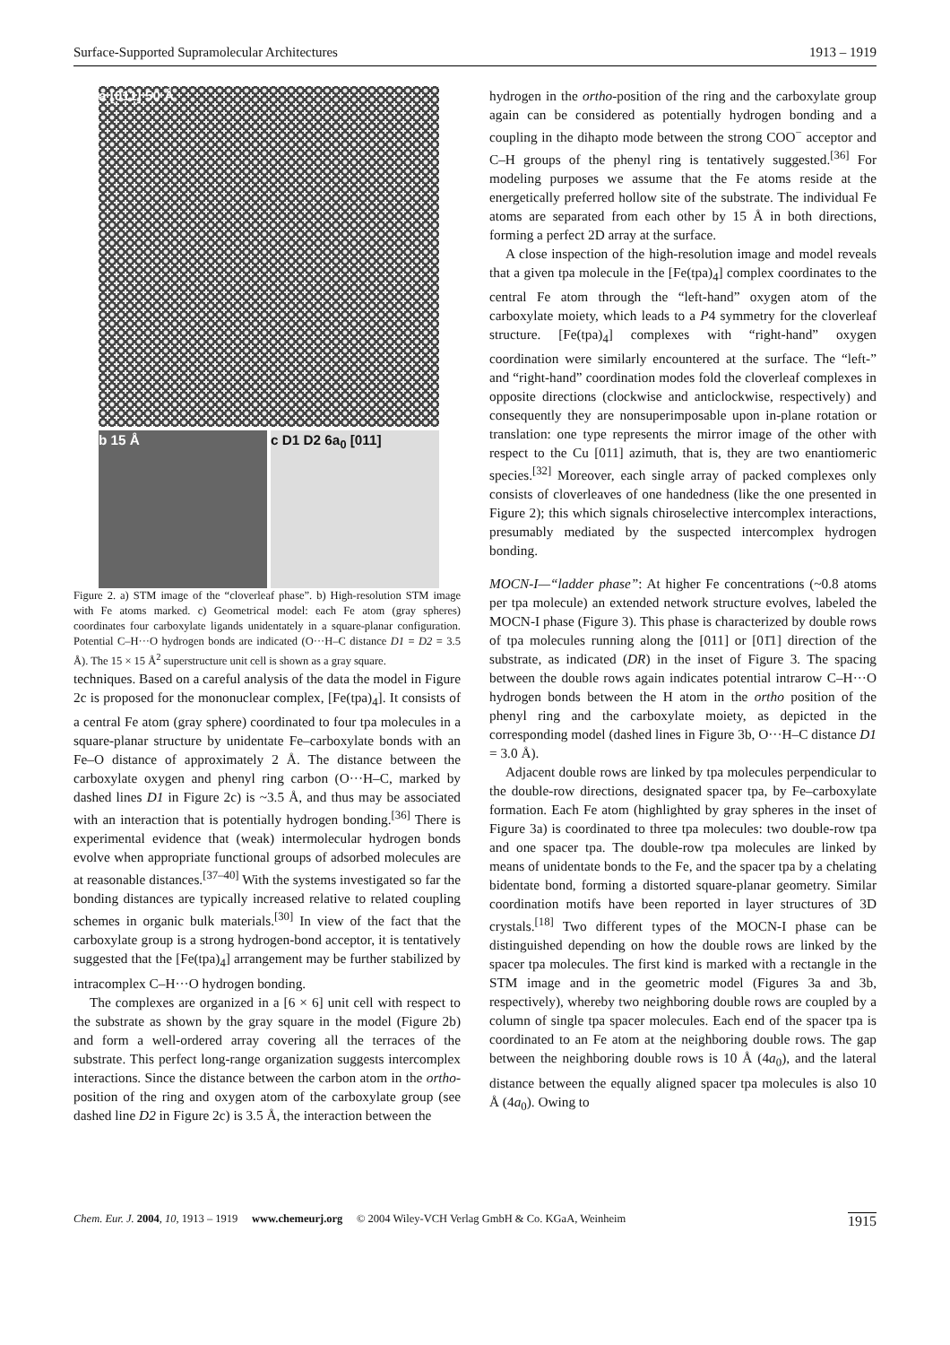Surface-Supported Supramolecular Architectures 1913 – 1919
a [011] 50 Å
b 15 Å c D1 D2 6a<sub>0</sub> [011]
Figure 2. a) STM image of the “cloverleaf phase”. b) High-resolution STM image with Fe atoms marked. c) Geometrical model: each Fe atom (gray spheres) coordinates four carboxylate ligands unidentately in a square-planar configuration. Potential C–H···O hydrogen bonds are indicated (O···H–C distance D1 = D2 = 3.5 Å). The 15 × 15 Å<sup>2</sup> superstructure unit cell is shown as a gray square.
techniques. Based on a careful analysis of the data the model in Figure 2c is proposed for the mononuclear complex, [Fe(tpa)<sub>4</sub>]. It consists of a central Fe atom (gray sphere) coordinated to four tpa molecules in a square-planar structure by unidentate Fe–carboxylate bonds with an Fe–O distance of approximately 2 Å. The distance between the carboxylate oxygen and phenyl ring carbon (O···H–C, marked by dashed lines D1 in Figure 2c) is ~3.5 Å, and thus may be associated with an interaction that is potentially hydrogen bonding.<sup>[36]</sup> There is experimental evidence that (weak) intermolecular hydrogen bonds evolve when appropriate functional groups of adsorbed molecules are at reasonable distances.<sup>[37–40]</sup> With the systems investigated so far the bonding distances are typically increased relative to related coupling schemes in organic bulk materials.<sup>[30]</sup> In view of the fact that the carboxylate group is a strong hydrogen-bond acceptor, it is tentatively suggested that the [Fe(tpa)<sub>4</sub>] arrangement may be further stabilized by intracomplex C–H···O hydrogen bonding.
The complexes are organized in a [6 × 6] unit cell with respect to the substrate as shown by the gray square in the model (Figure 2b) and form a well-ordered array covering all the terraces of the substrate. This perfect long-range organization suggests intercomplex interactions. Since the distance between the carbon atom in the ortho-position of the ring and oxygen atom of the carboxylate group (see dashed line D2 in Figure 2c) is 3.5 Å, the interaction between the
hydrogen in the ortho-position of the ring and the carboxylate group again can be considered as potentially hydrogen bonding and a coupling in the dihapto mode between the strong COO<sup>−</sup> acceptor and C–H groups of the phenyl ring is tentatively suggested.<sup>[36]</sup> For modeling purposes we assume that the Fe atoms reside at the energetically preferred hollow site of the substrate. The individual Fe atoms are separated from each other by 15 Å in both directions, forming a perfect 2D array at the surface.
A close inspection of the high-resolution image and model reveals that a given tpa molecule in the [Fe(tpa)<sub>4</sub>] complex coordinates to the central Fe atom through the “left-hand” oxygen atom of the carboxylate moiety, which leads to a P4 symmetry for the cloverleaf structure. [Fe(tpa)<sub>4</sub>] complexes with “right-hand” oxygen coordination were similarly encountered at the surface. The “left-” and “right-hand” coordination modes fold the cloverleaf complexes in opposite directions (clockwise and anticlockwise, respectively) and consequently they are nonsuperimposable upon in-plane rotation or translation: one type represents the mirror image of the other with respect to the Cu [011] azimuth, that is, they are two enantiomeric species.<sup>[32]</sup> Moreover, each single array of packed complexes only consists of cloverleaves of one handedness (like the one presented in Figure 2); this which signals chiroselective intercomplex interactions, presumably mediated by the suspected intercomplex hydrogen bonding.
MOCN-I—“ladder phase”: At higher Fe concentrations (~0.8 atoms per tpa molecule) an extended network structure evolves, labeled the MOCN-I phase (Figure 3). This phase is characterized by double rows of tpa molecules running along the [011] or [01̄1] direction of the substrate, as indicated (DR) in the inset of Figure 3. The spacing between the double rows again indicates potential intrarow C–H···O hydrogen bonds between the H atom in the ortho position of the phenyl ring and the carboxylate moiety, as depicted in the corresponding model (dashed lines in Figure 3b, O···H–C distance D1 = 3.0 Å).
Adjacent double rows are linked by tpa molecules perpendicular to the double-row directions, designated spacer tpa, by Fe–carboxylate formation. Each Fe atom (highlighted by gray spheres in the inset of Figure 3a) is coordinated to three tpa molecules: two double-row tpa and one spacer tpa. The double-row tpa molecules are linked by means of unidentate bonds to the Fe, and the spacer tpa by a chelating bidentate bond, forming a distorted square-planar geometry. Similar coordination motifs have been reported in layer structures of 3D crystals.<sup>[18]</sup> Two different types of the MOCN-I phase can be distinguished depending on how the double rows are linked by the spacer tpa molecules. The first kind is marked with a rectangle in the STM image and in the geometric model (Figures 3a and 3b, respectively), whereby two neighboring double rows are coupled by a column of single tpa spacer molecules. Each end of the spacer tpa is coordinated to an Fe atom at the neighboring double rows. The gap between the neighboring double rows is 10 Å (4a<sub>0</sub>), and the lateral distance between the equally aligned spacer tpa molecules is also 10 Å (4a<sub>0</sub>). Owing to
Chem. Eur. J. 2004, 10, 1913 – 1919 www.chemeurj.org © 2004 Wiley-VCH Verlag GmbH & Co. KGaA, Weinheim 1915